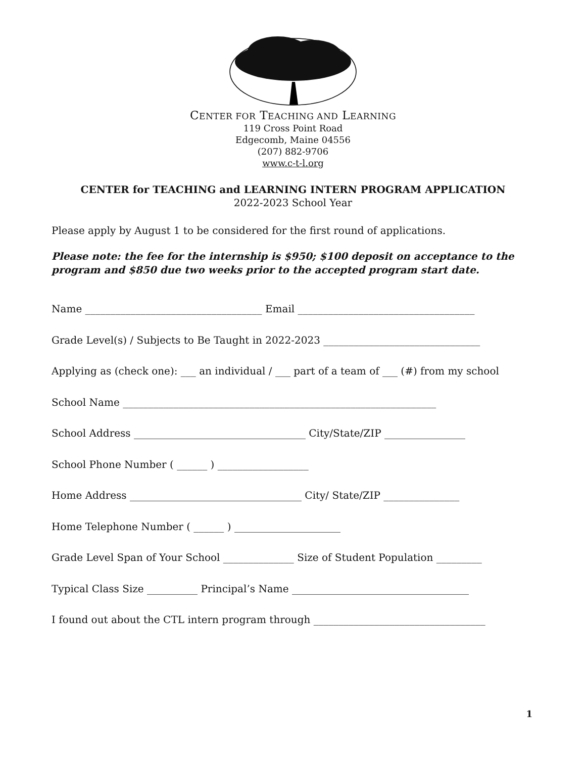CENTER FOR TEACHING AND LEARNING
119 Cross Point Road
Edgecomb, Maine 04556
(207) 882-9706
www.c-t-l.org
CENTER for TEACHING and LEARNING INTERN PROGRAM APPLICATION
2022-2023 School Year
Please apply by August 1 to be considered for the first round of applications.
Please note: the fee for the internship is $950; $100 deposit on acceptance to the program and $850 due two weeks prior to the accepted program start date.
Name ___________________________________ Email ___________________________________
Grade Level(s) / Subjects to Be Taught in 2022-2023 _______________________________
Applying as (check one): ___ an individual / ___ part of a team of ___ (#) from my school
School Name ______________________________________________________________
School Address __________________________________ City/State/ZIP ________________
School Phone Number ( ______ ) __________________
Home Address __________________________________ City/ State/ZIP _______________
Home Telephone Number ( ______ ) _____________________
Grade Level Span of Your School ______________ Size of Student Population _________
Typical Class Size __________ Principal’s Name ___________________________________
I found out about the CTL intern program through __________________________________
1